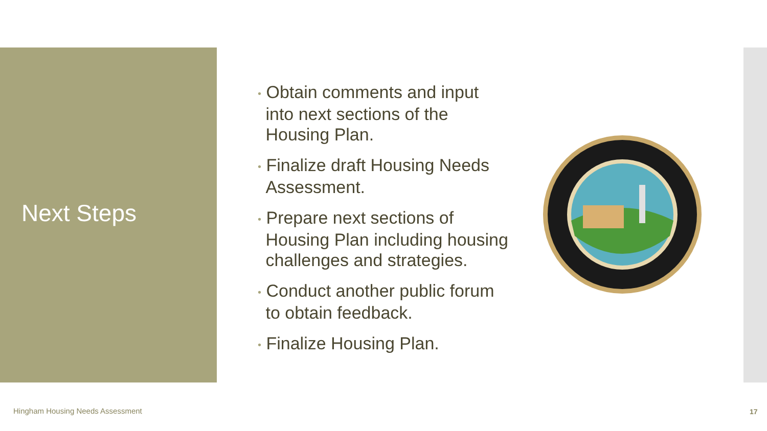Next Steps
• Obtain comments and input
into next sections of the
Housing Plan.
• Finalize draft Housing Needs
Assessment.
• Prepare next sections of
Housing Plan including housing
challenges and strategies.
• Conduct another public forum
to obtain feedback.
• Finalize Housing Plan.
Hingham Housing Needs Assessment
17